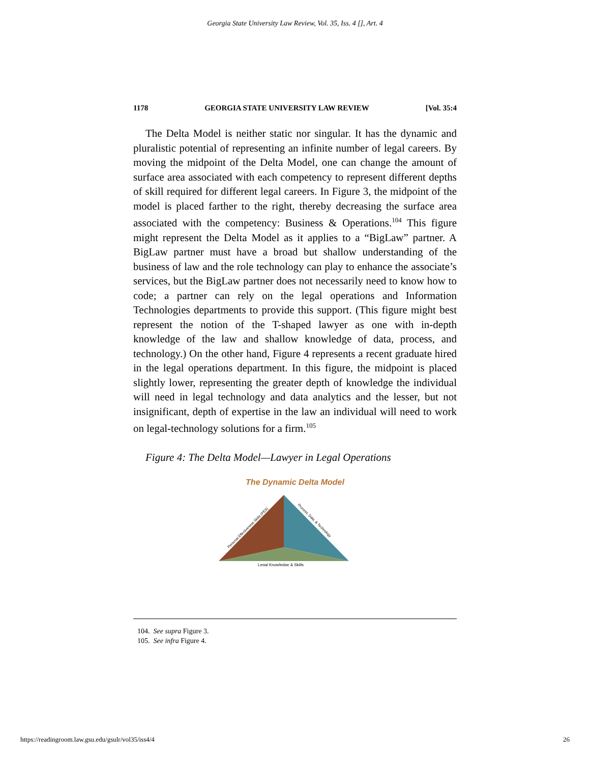Georgia State University Law Review, Vol. 35, Iss. 4 [], Art. 4
1178 GEORGIA STATE UNIVERSITY LAW REVIEW [Vol. 35:4
The Delta Model is neither static nor singular. It has the dynamic and pluralistic potential of representing an infinite number of legal careers. By moving the midpoint of the Delta Model, one can change the amount of surface area associated with each competency to represent different depths of skill required for different legal careers. In Figure 3, the midpoint of the model is placed farther to the right, thereby decreasing the surface area associated with the competency: Business & Operations.<sup>104</sup> This figure might represent the Delta Model as it applies to a “BigLaw” partner. A BigLaw partner must have a broad but shallow understanding of the business of law and the role technology can play to enhance the associate’s services, but the BigLaw partner does not necessarily need to know how to code; a partner can rely on the legal operations and Information Technologies departments to provide this support. (This figure might best represent the notion of the T-shaped lawyer as one with in-depth knowledge of the law and shallow knowledge of data, process, and technology.) On the other hand, Figure 4 represents a recent graduate hired in the legal operations department. In this figure, the midpoint is placed slightly lower, representing the greater depth of knowledge the individual will need in legal technology and data analytics and the lesser, but not insignificant, depth of expertise in the law an individual will need to work on legal-technology solutions for a firm.<sup>105</sup>
Figure 4: The Delta Model—Lawyer in Legal Operations
The Dynamic Delta Model
Legal Knowledge & Skills
Personal Effectiveness Skills (PES)
Process, Data, & Technology
104. See supra Figure 3.
105. See infra Figure 4.
https://readingroom.law.gsu.edu/gsulr/vol35/iss4/4 26